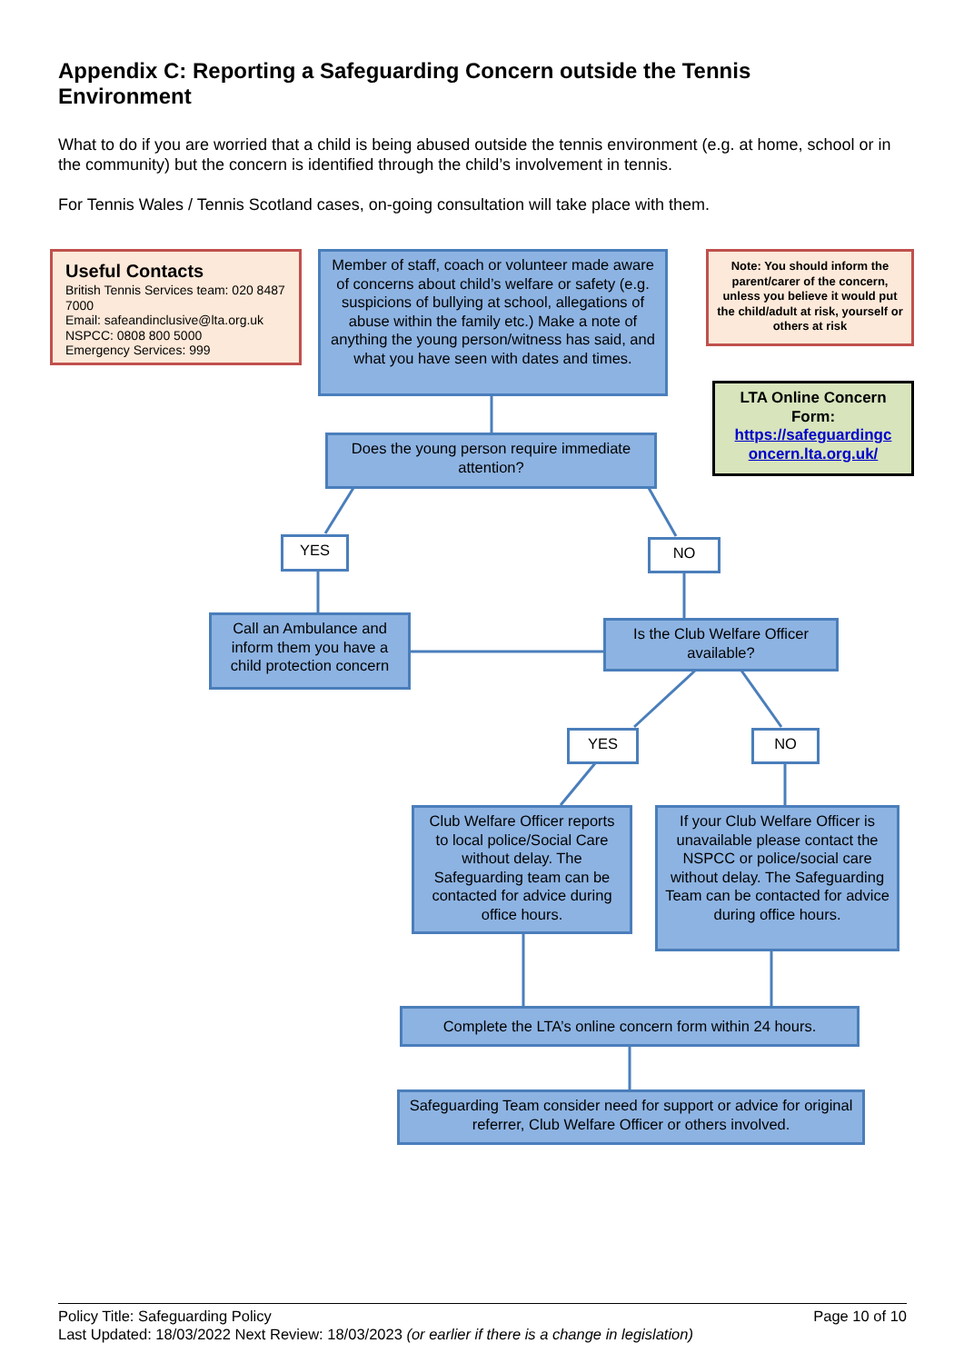Appendix C: Reporting a Safeguarding Concern outside the Tennis Environment
What to do if you are worried that a child is being abused outside the tennis environment (e.g. at home, school or in the community) but the concern is identified through the child’s involvement in tennis.
For Tennis Wales / Tennis Scotland cases, on-going consultation will take place with them.
Useful Contacts
British Tennis Services team: 020 8487 7000
Email: safeandinclusive@lta.org.uk
NSPCC: 0808 800 5000
Emergency Services: 999
Member of staff, coach or volunteer made aware of concerns about child’s welfare or safety (e.g. suspicions of bullying at school, allegations of abuse within the family etc.) Make a note of anything the young person/witness has said, and what you have seen with dates and times.
Note: You should inform the parent/carer of the concern, unless you believe it would put the child/adult at risk, yourself or others at risk
LTA Online Concern Form:
https://safeguardingc oncern.lta.org.uk/
Does the young person require immediate attention?
YES NO
Call an Ambulance and inform them you have a child protection concern
Is the Club Welfare Officer available?
YES NO
Club Welfare Officer reports to local police/Social Care without delay. The Safeguarding team can be contacted for advice during office hours.
If your Club Welfare Officer is unavailable please contact the NSPCC or police/social care without delay. The Safeguarding Team can be contacted for advice during office hours.
Complete the LTA’s online concern form within 24 hours.
Safeguarding Team consider need for support or advice for original referrer, Club Welfare Officer or others involved.
Policy Title: Safeguarding Policy Page 10 of 10
Last Updated: 18/03/2022 Next Review: 18/03/2023 (or earlier if there is a change in legislation)